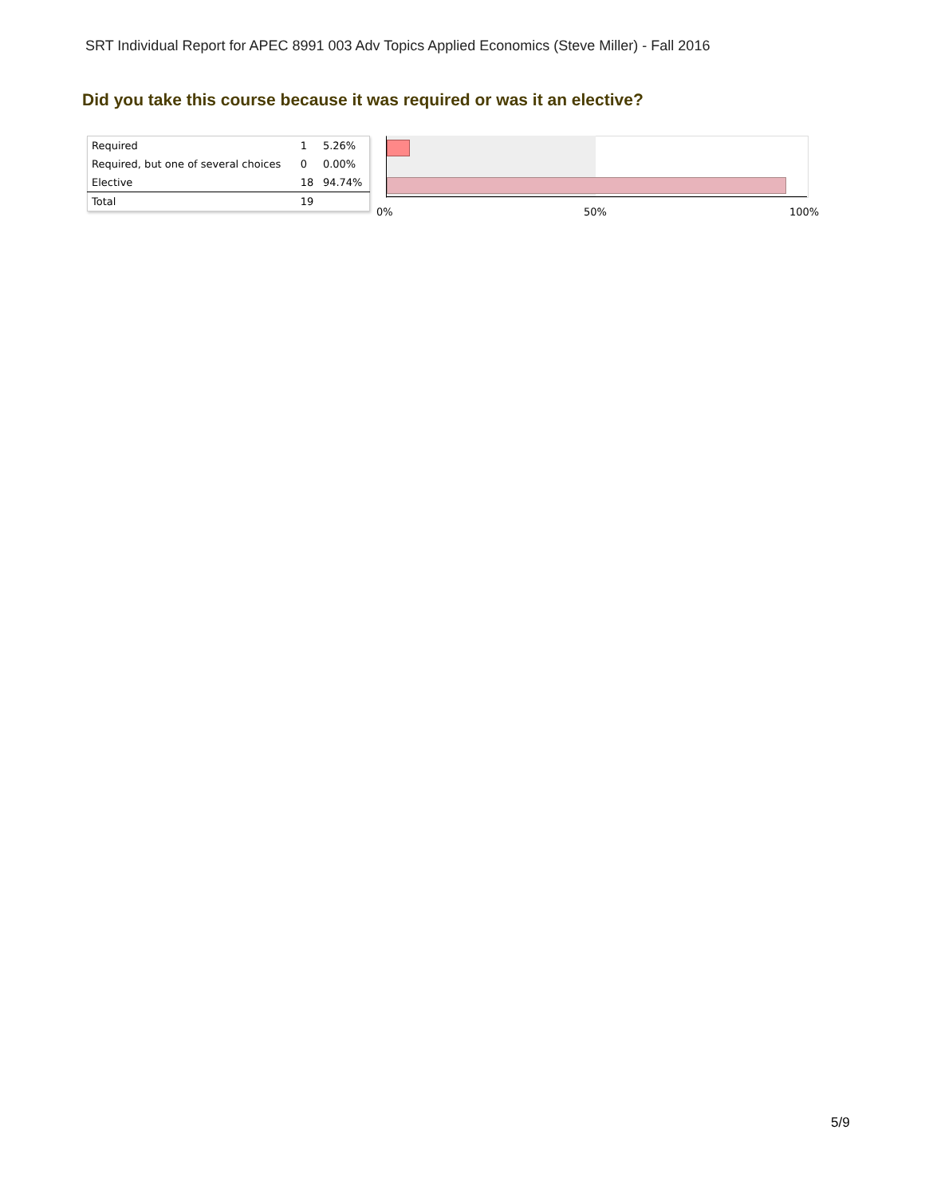SRT Individual Report for APEC 8991 003 Adv Topics Applied Economics (Steve Miller) - Fall 2016
Did you take this course because it was required or was it an elective?
| Required | 1 | 5.26% |
| Required, but one of several choices | 0 | 0.00% |
| Elective | 18 | 94.74% |
| Total | 19 | |
0% 50% 100%
5/9